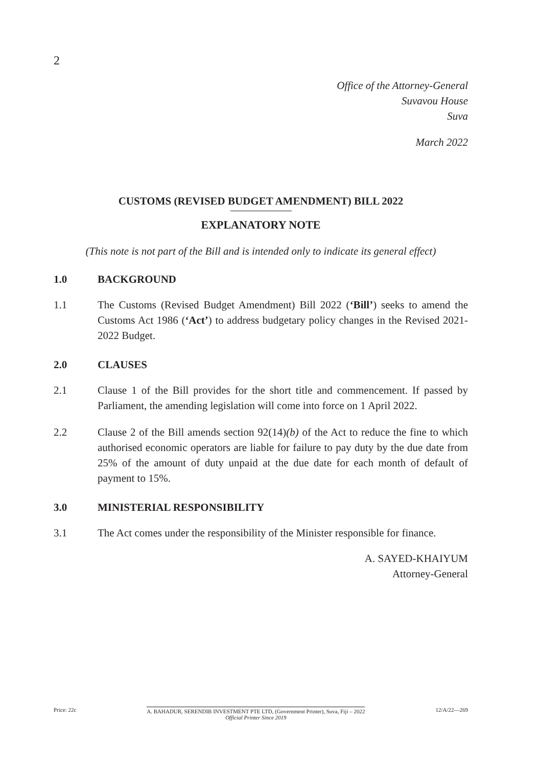2
Office of the Attorney-General
Suvavou House
Suva
March 2022
CUSTOMS (REVISED BUDGET AMENDMENT) BILL 2022
EXPLANATORY NOTE
(This note is not part of the Bill and is intended only to indicate its general effect)
1.0 BACKGROUND
1.1 The Customs (Revised Budget Amendment) Bill 2022 (‘Bill’) seeks to amend the Customs Act 1986 (‘Act’) to address budgetary policy changes in the Revised 2021-2022 Budget.
2.0 CLAUSES
2.1 Clause 1 of the Bill provides for the short title and commencement. If passed by Parliament, the amending legislation will come into force on 1 April 2022.
2.2 Clause 2 of the Bill amends section 92(14)(b) of the Act to reduce the fine to which authorised economic operators are liable for failure to pay duty by the due date from 25% of the amount of duty unpaid at the due date for each month of default of payment to 15%.
3.0 MINISTERIAL RESPONSIBILITY
3.1 The Act comes under the responsibility of the Minister responsible for finance.
A. SAYED-KHAIYUM
Attorney-General
Price: 22c A. BAHADUR, SERENDIB INVESTMENT PTE LTD, (Government Printer), Suva, Fiji – 2022
Official Printer Since 2019
12/A/22—269